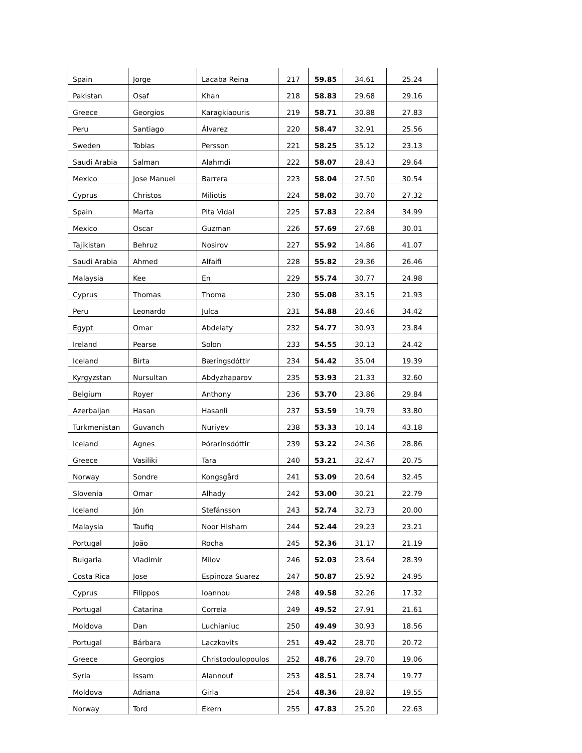| Spain | Jorge | Lacaba Reina | 217 | 59.85 | 34.61 | 25.24 |
| Pakistan | Osaf | Khan | 218 | 58.83 | 29.68 | 29.16 |
| Greece | Georgios | Karagkiaouris | 219 | 58.71 | 30.88 | 27.83 |
| Peru | Santiago | Álvarez | 220 | 58.47 | 32.91 | 25.56 |
| Sweden | Tobias | Persson | 221 | 58.25 | 35.12 | 23.13 |
| Saudi Arabia | Salman | Alahmdi | 222 | 58.07 | 28.43 | 29.64 |
| Mexico | Jose Manuel | Barrera | 223 | 58.04 | 27.50 | 30.54 |
| Cyprus | Christos | Miliotis | 224 | 58.02 | 30.70 | 27.32 |
| Spain | Marta | Pita Vidal | 225 | 57.83 | 22.84 | 34.99 |
| Mexico | Oscar | Guzman | 226 | 57.69 | 27.68 | 30.01 |
| Tajikistan | Behruz | Nosirov | 227 | 55.92 | 14.86 | 41.07 |
| Saudi Arabia | Ahmed | Alfaifi | 228 | 55.82 | 29.36 | 26.46 |
| Malaysia | Kee | En | 229 | 55.74 | 30.77 | 24.98 |
| Cyprus | Thomas | Thoma | 230 | 55.08 | 33.15 | 21.93 |
| Peru | Leonardo | Julca | 231 | 54.88 | 20.46 | 34.42 |
| Egypt | Omar | Abdelaty | 232 | 54.77 | 30.93 | 23.84 |
| Ireland | Pearse | Solon | 233 | 54.55 | 30.13 | 24.42 |
| Iceland | Birta | Bæringsdóttir | 234 | 54.42 | 35.04 | 19.39 |
| Kyrgyzstan | Nursultan | Abdyzhaparov | 235 | 53.93 | 21.33 | 32.60 |
| Belgium | Royer | Anthony | 236 | 53.70 | 23.86 | 29.84 |
| Azerbaijan | Hasan | Hasanli | 237 | 53.59 | 19.79 | 33.80 |
| Turkmenistan | Guvanch | Nuriyev | 238 | 53.33 | 10.14 | 43.18 |
| Iceland | Agnes | Þórarinsdóttir | 239 | 53.22 | 24.36 | 28.86 |
| Greece | Vasiliki | Tara | 240 | 53.21 | 32.47 | 20.75 |
| Norway | Sondre | Kongsgård | 241 | 53.09 | 20.64 | 32.45 |
| Slovenia | Omar | Alhady | 242 | 53.00 | 30.21 | 22.79 |
| Iceland | Jón | Stefánsson | 243 | 52.74 | 32.73 | 20.00 |
| Malaysia | Taufiq | Noor Hisham | 244 | 52.44 | 29.23 | 23.21 |
| Portugal | João | Rocha | 245 | 52.36 | 31.17 | 21.19 |
| Bulgaria | Vladimir | Milov | 246 | 52.03 | 23.64 | 28.39 |
| Costa Rica | Jose | Espinoza Suarez | 247 | 50.87 | 25.92 | 24.95 |
| Cyprus | Filippos | Ioannou | 248 | 49.58 | 32.26 | 17.32 |
| Portugal | Catarina | Correia | 249 | 49.52 | 27.91 | 21.61 |
| Moldova | Dan | Luchianiuc | 250 | 49.49 | 30.93 | 18.56 |
| Portugal | Bárbara | Laczkovits | 251 | 49.42 | 28.70 | 20.72 |
| Greece | Georgios | Christodoulopoulos | 252 | 48.76 | 29.70 | 19.06 |
| Syria | Issam | Alannouf | 253 | 48.51 | 28.74 | 19.77 |
| Moldova | Adriana | Girla | 254 | 48.36 | 28.82 | 19.55 |
| Norway | Tord | Ekern | 255 | 47.83 | 25.20 | 22.63 |